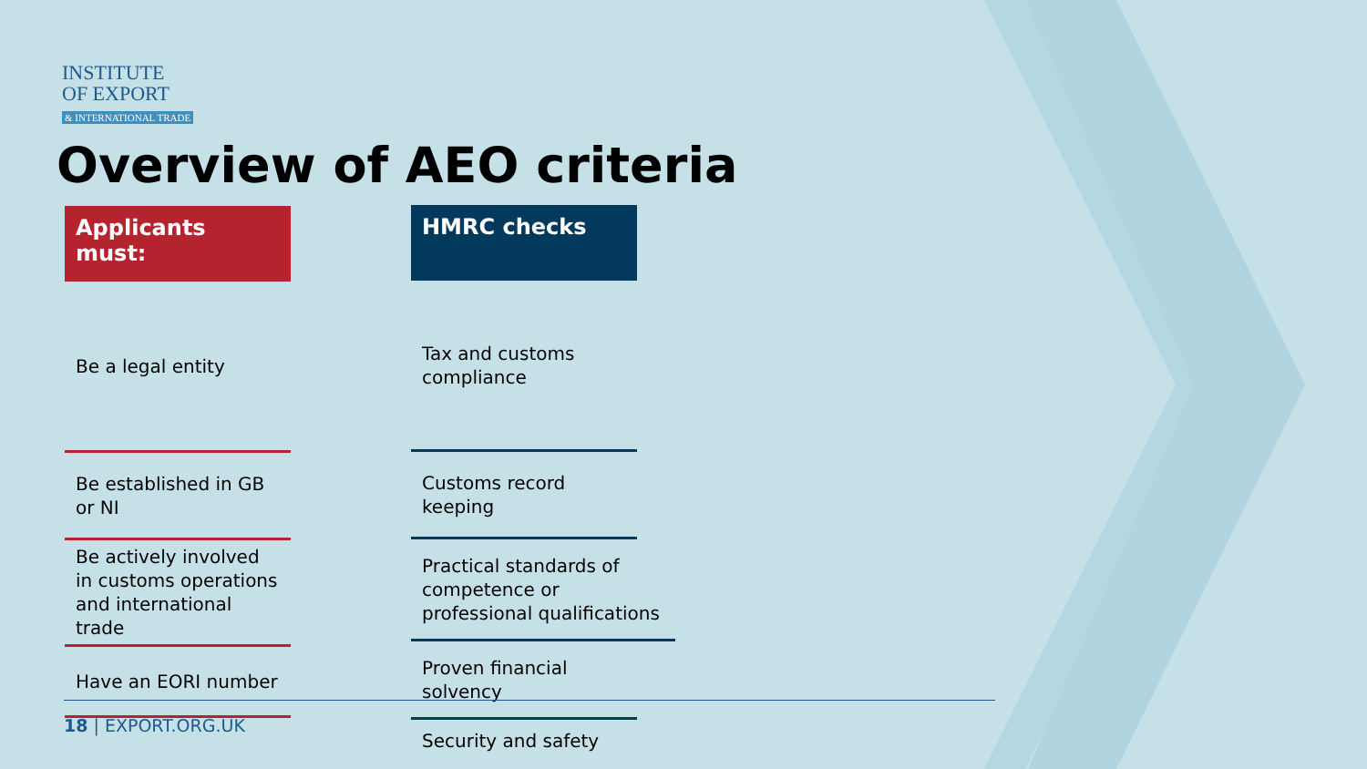INSTITUTE
OF EXPORT
& INTERNATIONAL TRADE
Overview of AEO criteria
Applicants must:
Be a legal entity
Be established in GB or NI
Be actively involved in customs operations and international trade
Have an EORI number
HMRC checks
Tax and customs compliance
Customs record keeping
Practical standards of competence or professional qualifications
Proven financial solvency
Security and safety
18 | EXPORT.ORG.UK